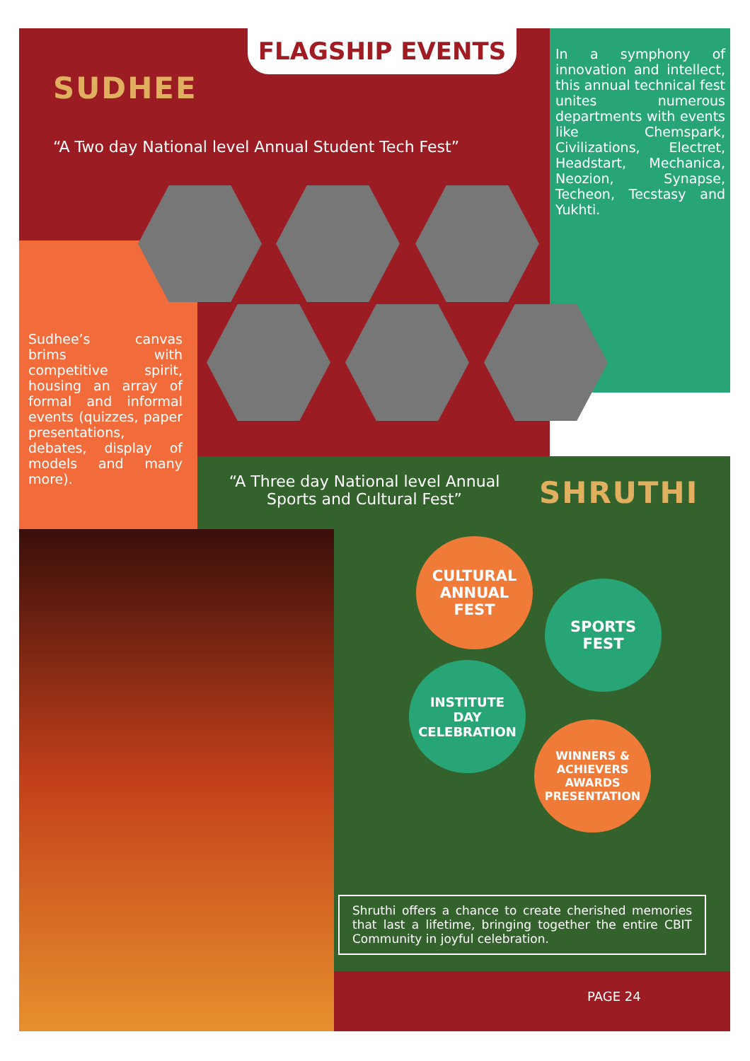FLAGSHIP EVENTS
SUDHEE
“A Two day National level Annual Student Tech Fest”
In a symphony of innovation and intellect, this annual technical fest unites numerous departments with events like Chemspark, Civilizations, Electret, Headstart, Mechanica, Neozion, Synapse, Techeon, Tecstasy and Yukhti.
Sudhee’s canvas brims with competitive spirit, housing an array of formal and informal events (quizzes, paper presentations, debates, display of models and many more).
“A Three day National level Annual Sports and Cultural Fest”
SHRUTHI
CULTURAL
ANNUAL
FEST
SPORTS
FEST
INSTITUTE
DAY
CELEBRATION
WINNERS &
ACHIEVERS
AWARDS
PRESENTATION
Shruthi offers a chance to create cherished memories that last a lifetime, bringing together the entire CBIT Community in joyful celebration.
PAGE 24